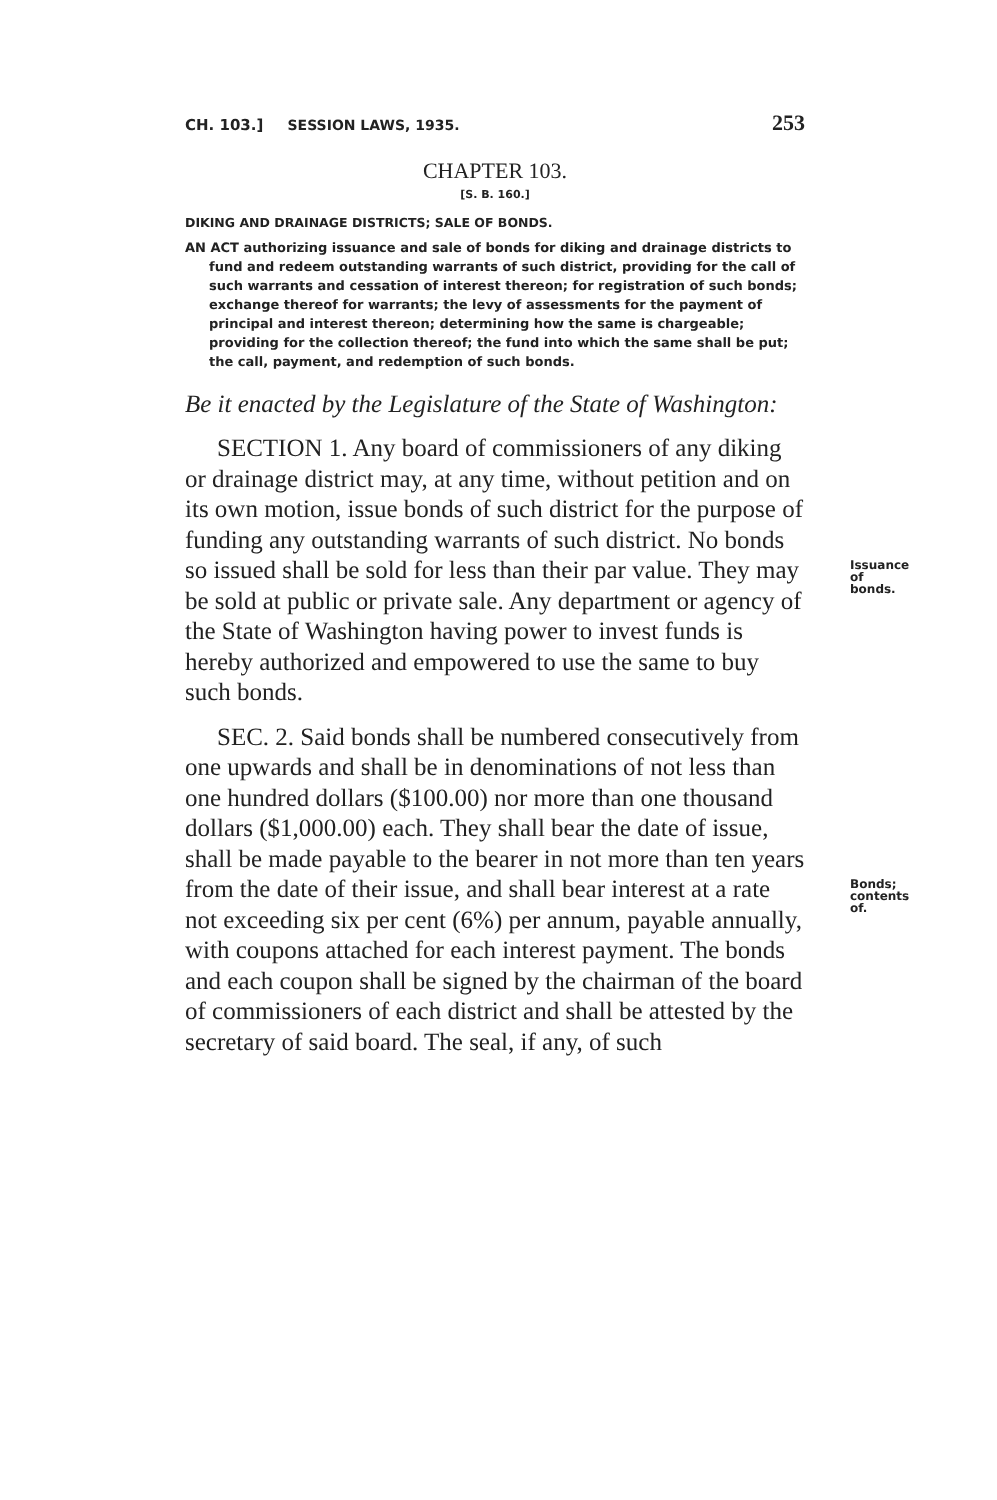CH. 103.] SESSION LAWS, 1935. 253
CHAPTER 103.
[S. B. 160.]
DIKING AND DRAINAGE DISTRICTS; SALE OF BONDS.
AN ACT authorizing issuance and sale of bonds for diking and drainage districts to fund and redeem outstanding warrants of such district, providing for the call of such warrants and cessation of interest thereon; for registration of such bonds; exchange thereof for warrants; the levy of assessments for the payment of principal and interest thereon; determining how the same is chargeable; providing for the collection thereof; the fund into which the same shall be put; the call, payment, and redemption of such bonds.
Be it enacted by the Legislature of the State of Washington:
Issuance of bonds.
SECTION 1. Any board of commissioners of any diking or drainage district may, at any time, without petition and on its own motion, issue bonds of such district for the purpose of funding any outstanding warrants of such district. No bonds so issued shall be sold for less than their par value. They may be sold at public or private sale. Any department or agency of the State of Washington having power to invest funds is hereby authorized and empowered to use the same to buy such bonds.
Bonds; contents of.
SEC. 2. Said bonds shall be numbered consecutively from one upwards and shall be in denominations of not less than one hundred dollars ($100.00) nor more than one thousand dollars ($1,000.00) each. They shall bear the date of issue, shall be made payable to the bearer in not more than ten years from the date of their issue, and shall bear interest at a rate not exceeding six per cent (6%) per annum, payable annually, with coupons attached for each interest payment. The bonds and each coupon shall be signed by the chairman of the board of commissioners of each district and shall be attested by the secretary of said board. The seal, if any, of such